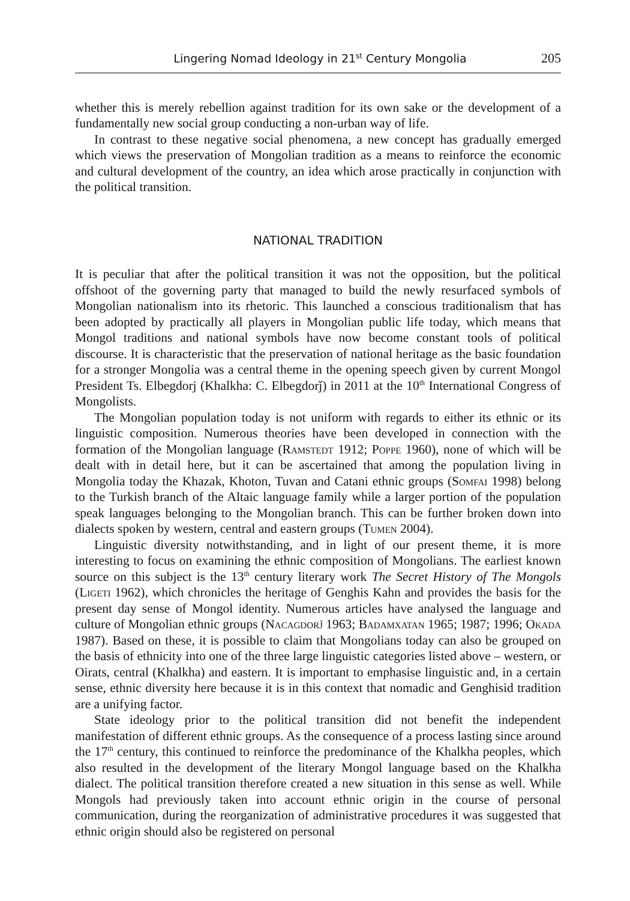Lingering Nomad Ideology in 21<sup>st</sup> Century Mongolia 205
whether this is merely rebellion against tradition for its own sake or the development of a fundamentally new social group conducting a non-urban way of life.
In contrast to these negative social phenomena, a new concept has gradually emerged which views the preservation of Mongolian tradition as a means to reinforce the economic and cultural development of the country, an idea which arose practically in conjunction with the political transition.
NATIONAL TRADITION
It is peculiar that after the political transition it was not the opposition, but the political offshoot of the governing party that managed to build the newly resurfaced symbols of Mongolian nationalism into its rhetoric. This launched a conscious traditionalism that has been adopted by practically all players in Mongolian public life today, which means that Mongol traditions and national symbols have now become constant tools of political discourse. It is characteristic that the preservation of national heritage as the basic foundation for a stronger Mongolia was a central theme in the opening speech given by current Mongol President Ts. Elbegdorj (Khalkha: C. Elbegdorǰ) in 2011 at the 10<sup>th</sup> International Congress of Mongolists.
The Mongolian population today is not uniform with regards to either its ethnic or its linguistic composition. Numerous theories have been developed in connection with the formation of the Mongolian language (Ramstedt 1912; Poppe 1960), none of which will be dealt with in detail here, but it can be ascertained that among the population living in Mongolia today the Khazak, Khoton, Tuvan and Catani ethnic groups (Somfai 1998) belong to the Turkish branch of the Altaic language family while a larger portion of the population speak languages belonging to the Mongolian branch. This can be further broken down into dialects spoken by western, central and eastern groups (Tumen 2004).
Linguistic diversity notwithstanding, and in light of our present theme, it is more interesting to focus on examining the ethnic composition of Mongolians. The earliest known source on this subject is the 13<sup>th</sup> century literary work The Secret History of The Mongols (Ligeti 1962), which chronicles the heritage of Genghis Kahn and provides the basis for the present day sense of Mongol identity. Numerous articles have analysed the language and culture of Mongolian ethnic groups (Nacagdorǰ 1963; Badamxatan 1965; 1987; 1996; Okada 1987). Based on these, it is possible to claim that Mongolians today can also be grouped on the basis of ethnicity into one of the three large linguistic categories listed above – western, or Oirats, central (Khalkha) and eastern. It is important to emphasise linguistic and, in a certain sense, ethnic diversity here because it is in this context that nomadic and Genghisid tradition are a unifying factor.
State ideology prior to the political transition did not benefit the independent manifestation of different ethnic groups. As the consequence of a process lasting since around the 17<sup>th</sup> century, this continued to reinforce the predominance of the Khalkha peoples, which also resulted in the development of the literary Mongol language based on the Khalkha dialect. The political transition therefore created a new situation in this sense as well. While Mongols had previously taken into account ethnic origin in the course of personal communication, during the reorganization of administrative procedures it was suggested that ethnic origin should also be registered on personal